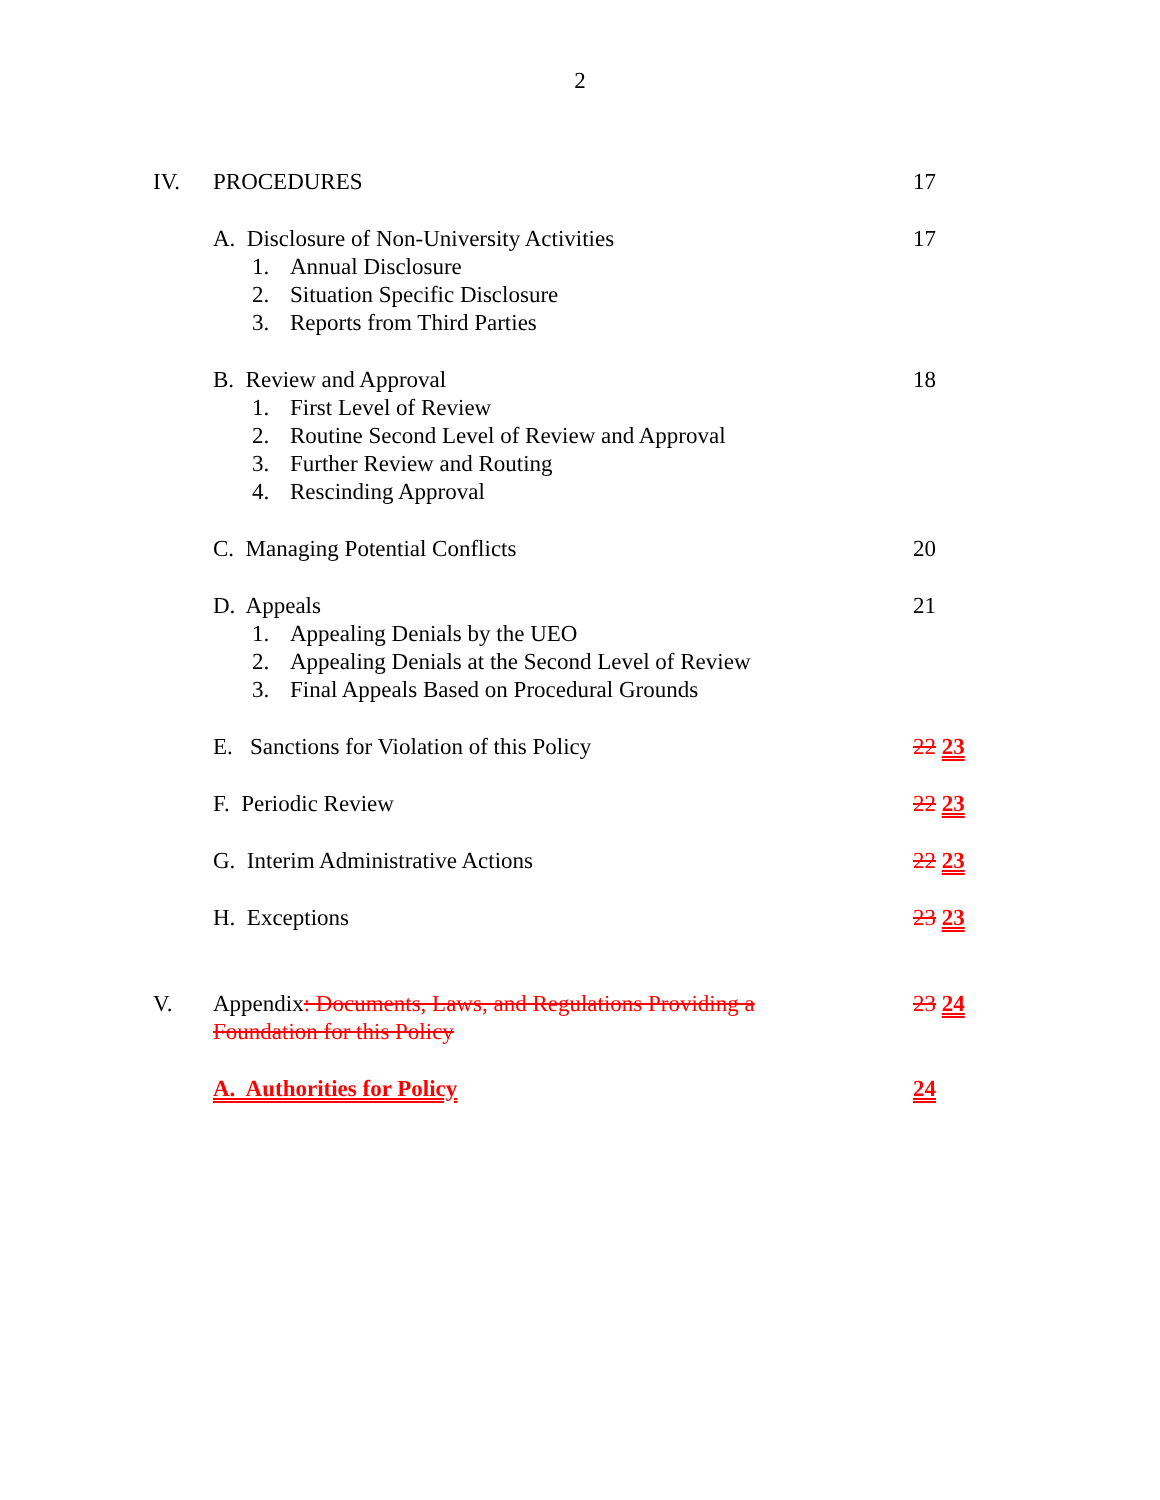2
IV. PROCEDURES 17
A. Disclosure of Non-University Activities 17
1. Annual Disclosure
2. Situation Specific Disclosure
3. Reports from Third Parties
B. Review and Approval 18
1. First Level of Review
2. Routine Second Level of Review and Approval
3. Further Review and Routing
4. Rescinding Approval
C. Managing Potential Conflicts 20
D. Appeals 21
1. Appealing Denials by the UEO
2. Appealing Denials at the Second Level of Review
3. Final Appeals Based on Procedural Grounds
E. Sanctions for Violation of this Policy 22 23
F. Periodic Review 22 23
G. Interim Administrative Actions 22 23
H. Exceptions 23 23
V. Appendix: Documents, Laws, and Regulations Providing a Foundation for this Policy
23 24
A. Authorities for Policy 24